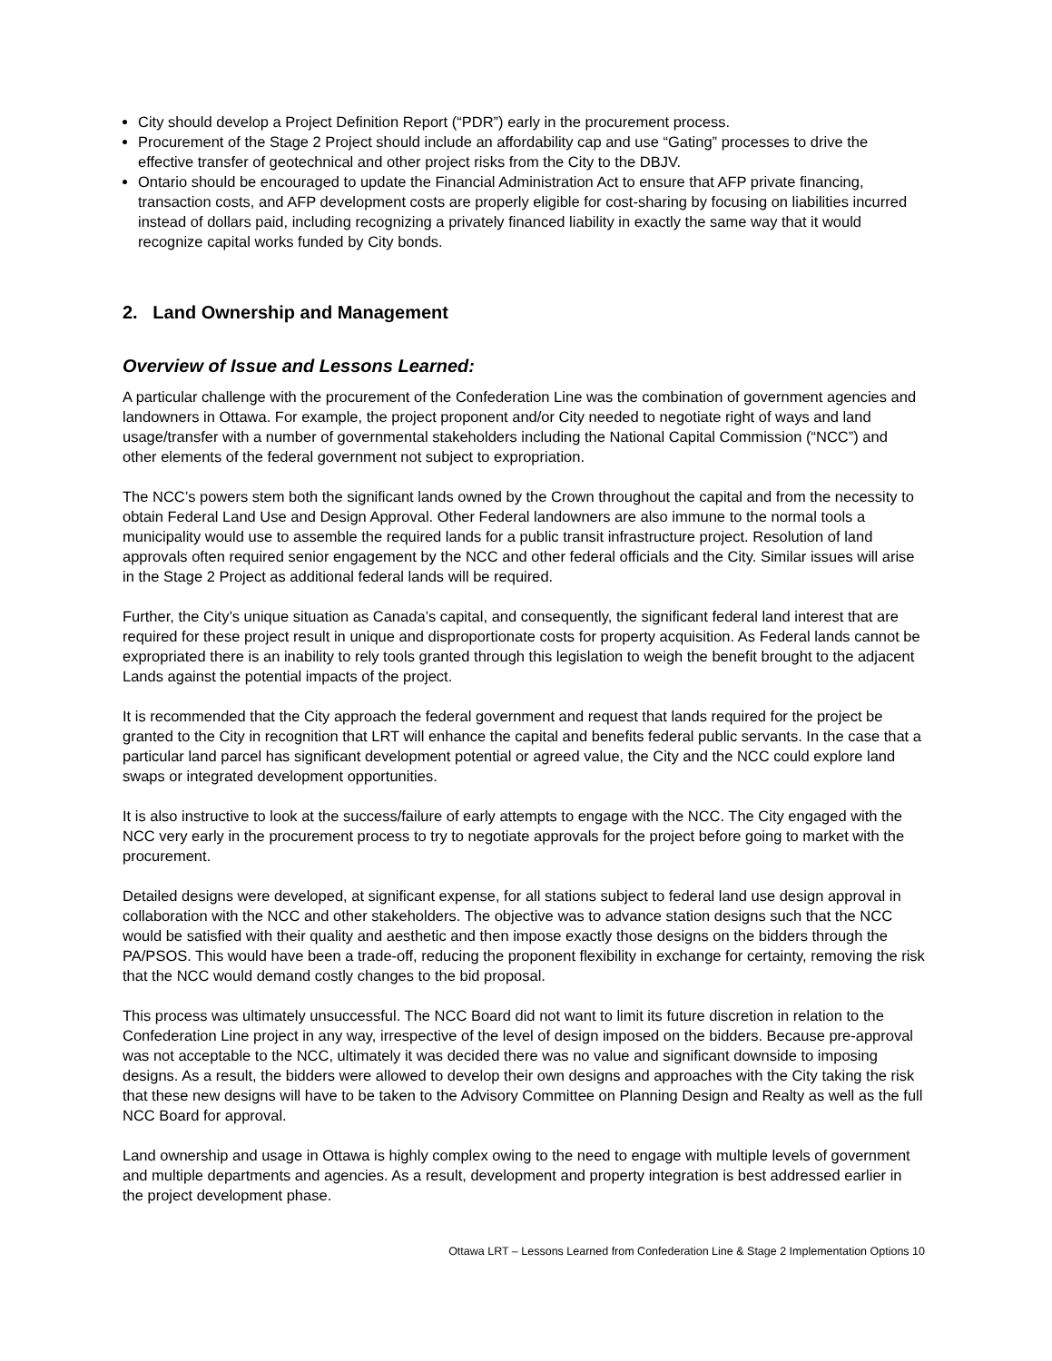City should develop a Project Definition Report (“PDR”) early in the procurement process.
Procurement of the Stage 2 Project should include an affordability cap and use “Gating” processes to drive the effective transfer of geotechnical and other project risks from the City to the DBJV.
Ontario should be encouraged to update the Financial Administration Act to ensure that AFP private financing, transaction costs, and AFP development costs are properly eligible for cost-sharing by focusing on liabilities incurred instead of dollars paid, including recognizing a privately financed liability in exactly the same way that it would recognize capital works funded by City bonds.
2. Land Ownership and Management
Overview of Issue and Lessons Learned:
A particular challenge with the procurement of the Confederation Line was the combination of government agencies and landowners in Ottawa. For example, the project proponent and/or City needed to negotiate right of ways and land usage/transfer with a number of governmental stakeholders including the National Capital Commission (“NCC”) and other elements of the federal government not subject to expropriation.
The NCC’s powers stem both the significant lands owned by the Crown throughout the capital and from the necessity to obtain Federal Land Use and Design Approval. Other Federal landowners are also immune to the normal tools a municipality would use to assemble the required lands for a public transit infrastructure project. Resolution of land approvals often required senior engagement by the NCC and other federal officials and the City. Similar issues will arise in the Stage 2 Project as additional federal lands will be required.
Further, the City’s unique situation as Canada’s capital, and consequently, the significant federal land interest that are required for these project result in unique and disproportionate costs for property acquisition. As Federal lands cannot be expropriated there is an inability to rely tools granted through this legislation to weigh the benefit brought to the adjacent Lands against the potential impacts of the project.
It is recommended that the City approach the federal government and request that lands required for the project be granted to the City in recognition that LRT will enhance the capital and benefits federal public servants. In the case that a particular land parcel has significant development potential or agreed value, the City and the NCC could explore land swaps or integrated development opportunities.
It is also instructive to look at the success/failure of early attempts to engage with the NCC. The City engaged with the NCC very early in the procurement process to try to negotiate approvals for the project before going to market with the procurement.
Detailed designs were developed, at significant expense, for all stations subject to federal land use design approval in collaboration with the NCC and other stakeholders. The objective was to advance station designs such that the NCC would be satisfied with their quality and aesthetic and then impose exactly those designs on the bidders through the PA/PSOS. This would have been a trade-off, reducing the proponent flexibility in exchange for certainty, removing the risk that the NCC would demand costly changes to the bid proposal.
This process was ultimately unsuccessful. The NCC Board did not want to limit its future discretion in relation to the Confederation Line project in any way, irrespective of the level of design imposed on the bidders. Because pre-approval was not acceptable to the NCC, ultimately it was decided there was no value and significant downside to imposing designs. As a result, the bidders were allowed to develop their own designs and approaches with the City taking the risk that these new designs will have to be taken to the Advisory Committee on Planning Design and Realty as well as the full NCC Board for approval.
Land ownership and usage in Ottawa is highly complex owing to the need to engage with multiple levels of government and multiple departments and agencies. As a result, development and property integration is best addressed earlier in the project development phase.
Ottawa LRT – Lessons Learned from Confederation Line & Stage 2 Implementation Options 10